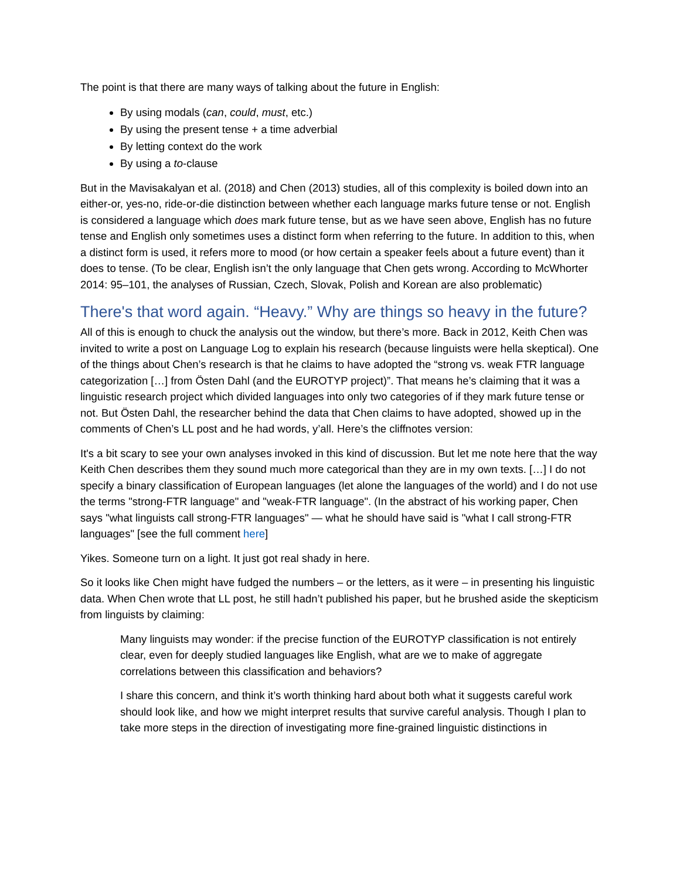The point is that there are many ways of talking about the future in English:
By using modals (can, could, must, etc.)
By using the present tense + a time adverbial
By letting context do the work
By using a to-clause
But in the Mavisakalyan et al. (2018) and Chen (2013) studies, all of this complexity is boiled down into an either-or, yes-no, ride-or-die distinction between whether each language marks future tense or not. English is considered a language which does mark future tense, but as we have seen above, English has no future tense and English only sometimes uses a distinct form when referring to the future. In addition to this, when a distinct form is used, it refers more to mood (or how certain a speaker feels about a future event) than it does to tense. (To be clear, English isn’t the only language that Chen gets wrong. According to McWhorter 2014: 95–101, the analyses of Russian, Czech, Slovak, Polish and Korean are also problematic)
There's that word again. “Heavy.” Why are things so heavy in the future?
All of this is enough to chuck the analysis out the window, but there’s more. Back in 2012, Keith Chen was invited to write a post on Language Log to explain his research (because linguists were hella skeptical). One of the things about Chen’s research is that he claims to have adopted the “strong vs. weak FTR language categorization […] from Östen Dahl (and the EUROTYP project)”. That means he’s claiming that it was a linguistic research project which divided languages into only two categories of if they mark future tense or not. But Östen Dahl, the researcher behind the data that Chen claims to have adopted, showed up in the comments of Chen’s LL post and he had words, y’all. Here’s the cliffnotes version:
It's a bit scary to see your own analyses invoked in this kind of discussion. But let me note here that the way Keith Chen describes them they sound much more categorical than they are in my own texts. […] I do not specify a binary classification of European languages (let alone the languages of the world) and I do not use the terms "strong-FTR language" and "weak-FTR language". (In the abstract of his working paper, Chen says "what linguists call strong-FTR languages" — what he should have said is "what I call strong-FTR languages" [see the full comment here]
Yikes. Someone turn on a light. It just got real shady in here.
So it looks like Chen might have fudged the numbers – or the letters, as it were – in presenting his linguistic data. When Chen wrote that LL post, he still hadn’t published his paper, but he brushed aside the skepticism from linguists by claiming:
Many linguists may wonder: if the precise function of the EUROTYP classification is not entirely clear, even for deeply studied languages like English, what are we to make of aggregate correlations between this classification and behaviors?
I share this concern, and think it’s worth thinking hard about both what it suggests careful work should look like, and how we might interpret results that survive careful analysis. Though I plan to take more steps in the direction of investigating more fine-grained linguistic distinctions in